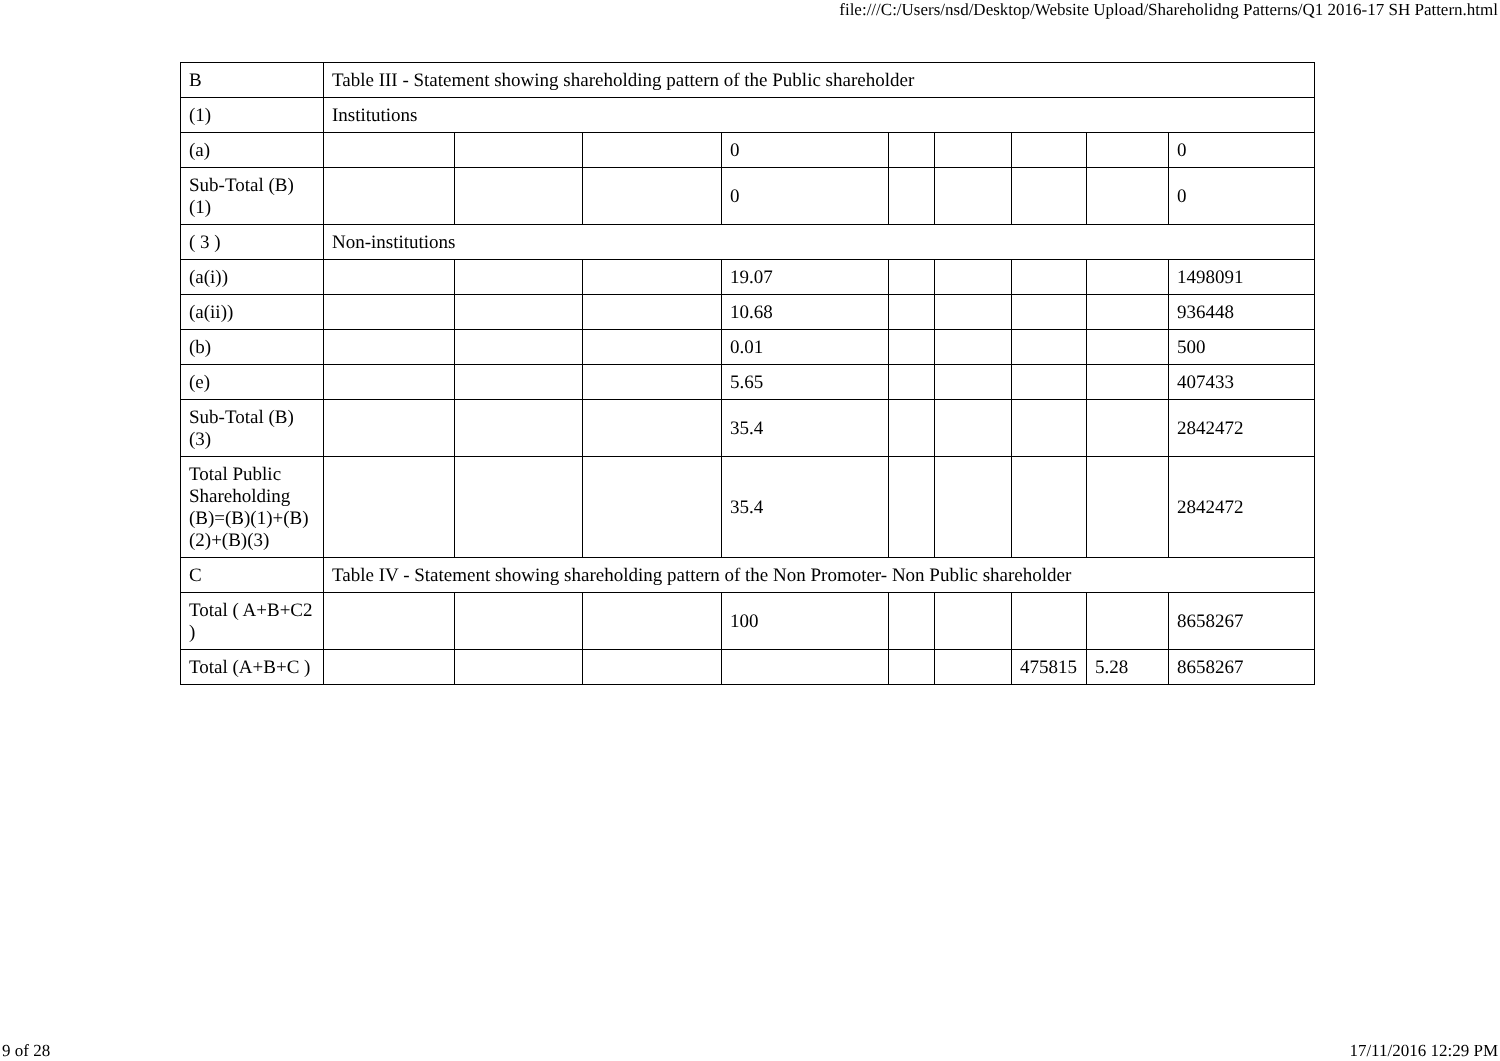file:///C:/Users/nsd/Desktop/Website Upload/Shareholidng Patterns/Q1 2016-17 SH Pattern.html
| B | Table III - Statement showing shareholding pattern of the Public shareholder | | | | | | | | |
| (1) | Institutions | | | | | | | | |
| (a) | | | | 0 | | | | | 0 |
| Sub-Total (B)(1) | | | | 0 | | | | | 0 |
| ( 3 ) | Non-institutions | | | | | | | | |
| (a(i)) | | | | 19.07 | | | | | 1498091 |
| (a(ii)) | | | | 10.68 | | | | | 936448 |
| (b) | | | | 0.01 | | | | | 500 |
| (e) | | | | 5.65 | | | | | 407433 |
| Sub-Total (B)(3) | | | | 35.4 | | | | | 2842472 |
| Total Public Shareholding (B)=(B)(1)+(B)(2)+(B)(3) | | | | 35.4 | | | | | 2842472 |
| C | Table IV - Statement showing shareholding pattern of the Non Promoter- Non Public shareholder | | | | | | | | |
| Total ( A+B+C2 ) | | | | 100 | | | | | 8658267 |
| Total (A+B+C ) | | | | | | | 475815 | 5.28 | 8658267 |
9 of 28 17/11/2016 12:29 PM